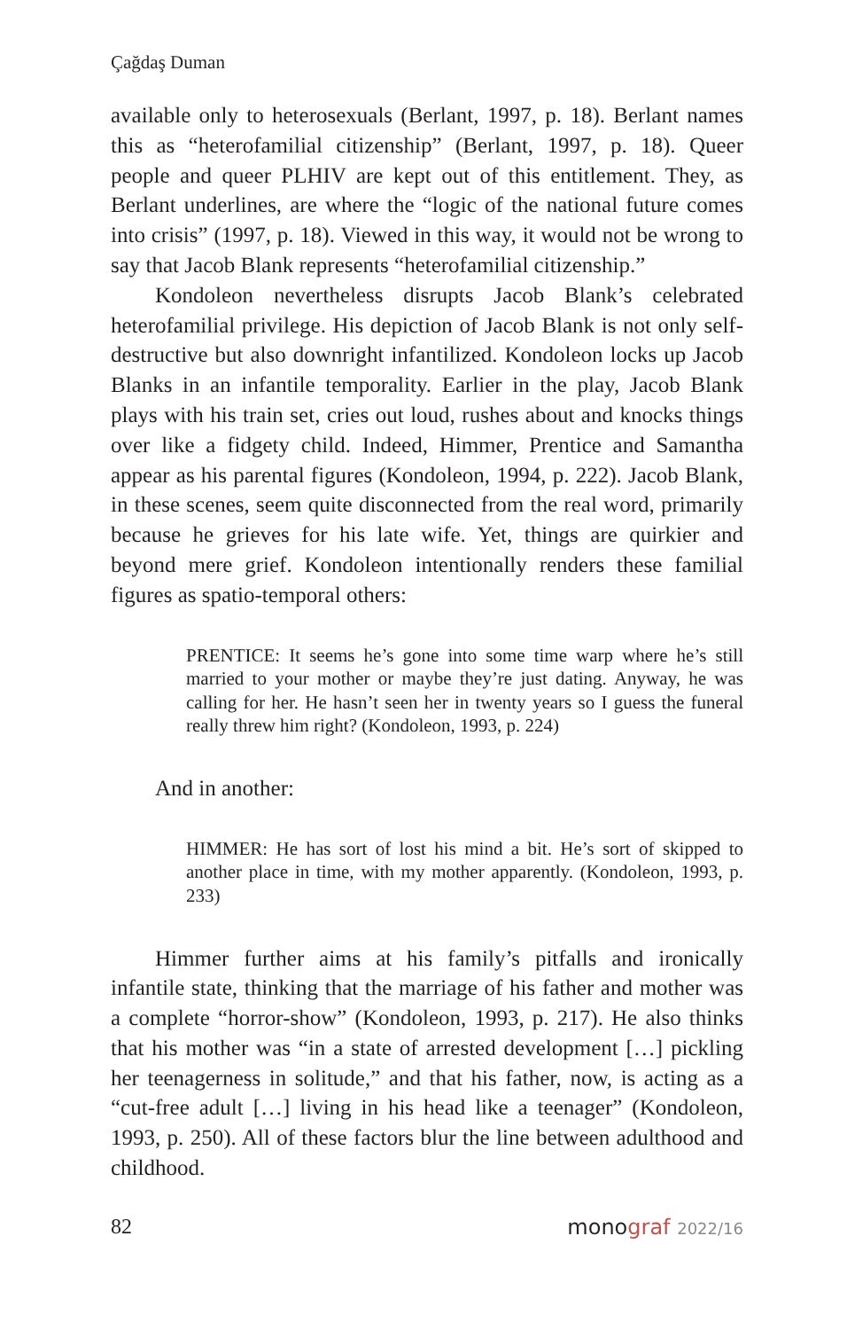Çağdaş Duman
available only to heterosexuals (Berlant, 1997, p. 18). Berlant names this as “heterofamilial citizenship” (Berlant, 1997, p. 18). Queer people and queer PLHIV are kept out of this entitlement. They, as Berlant underlines, are where the “logic of the national future comes into crisis” (1997, p. 18). Viewed in this way, it would not be wrong to say that Jacob Blank represents “heterofamilial citizenship.”
Kondoleon nevertheless disrupts Jacob Blank’s celebrated heterofamilial privilege. His depiction of Jacob Blank is not only self-destructive but also downright infantilized. Kondoleon locks up Jacob Blanks in an infantile temporality. Earlier in the play, Jacob Blank plays with his train set, cries out loud, rushes about and knocks things over like a fidgety child. Indeed, Himmer, Prentice and Samantha appear as his parental figures (Kondoleon, 1994, p. 222). Jacob Blank, in these scenes, seem quite disconnected from the real word, primarily because he grieves for his late wife. Yet, things are quirkier and beyond mere grief. Kondoleon intentionally renders these familial figures as spatio-temporal others:
PRENTICE: It seems he’s gone into some time warp where he’s still married to your mother or maybe they’re just dating. Anyway, he was calling for her. He hasn’t seen her in twenty years so I guess the funeral really threw him right? (Kondoleon, 1993, p. 224)
And in another:
HIMMER: He has sort of lost his mind a bit. He’s sort of skipped to another place in time, with my mother apparently. (Kondoleon, 1993, p. 233)
Himmer further aims at his family’s pitfalls and ironically infantile state, thinking that the marriage of his father and mother was a complete “horror-show” (Kondoleon, 1993, p. 217). He also thinks that his mother was “in a state of arrested development […] pickling her teenagerness in solitude,” and that his father, now, is acting as a “cut-free adult […] living in his head like a teenager” (Kondoleon, 1993, p. 250). All of these factors blur the line between adulthood and childhood.
82 monograf 2022/16